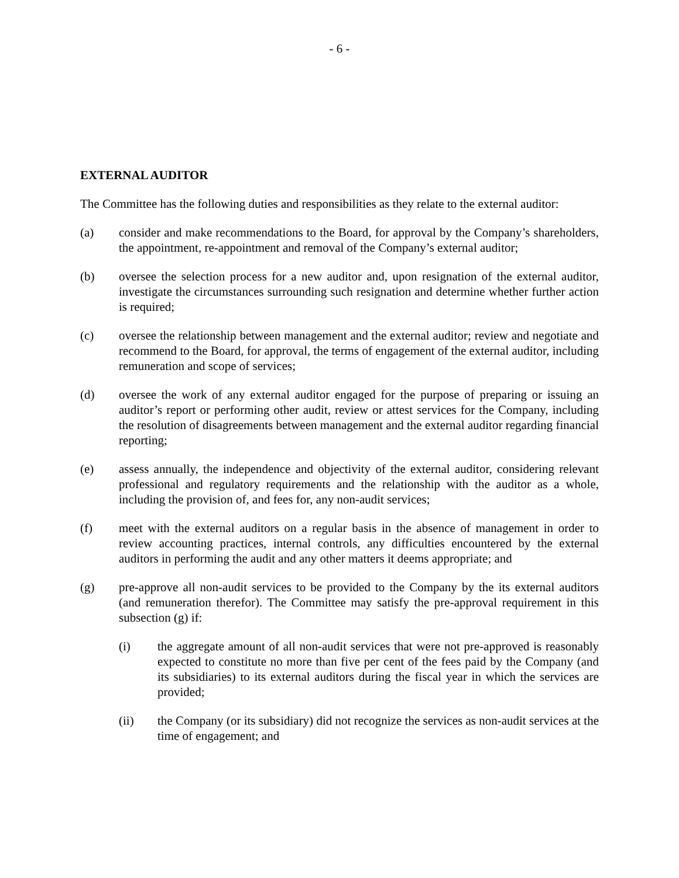- 6 -
EXTERNAL AUDITOR
The Committee has the following duties and responsibilities as they relate to the external auditor:
(a) consider and make recommendations to the Board, for approval by the Company’s shareholders, the appointment, re-appointment and removal of the Company’s external auditor;
(b) oversee the selection process for a new auditor and, upon resignation of the external auditor, investigate the circumstances surrounding such resignation and determine whether further action is required;
(c) oversee the relationship between management and the external auditor; review and negotiate and recommend to the Board, for approval, the terms of engagement of the external auditor, including remuneration and scope of services;
(d) oversee the work of any external auditor engaged for the purpose of preparing or issuing an auditor’s report or performing other audit, review or attest services for the Company, including the resolution of disagreements between management and the external auditor regarding financial reporting;
(e) assess annually, the independence and objectivity of the external auditor, considering relevant professional and regulatory requirements and the relationship with the auditor as a whole, including the provision of, and fees for, any non-audit services;
(f) meet with the external auditors on a regular basis in the absence of management in order to review accounting practices, internal controls, any difficulties encountered by the external auditors in performing the audit and any other matters it deems appropriate; and
(g) pre-approve all non-audit services to be provided to the Company by the its external auditors (and remuneration therefor). The Committee may satisfy the pre-approval requirement in this subsection (g) if:
(i) the aggregate amount of all non-audit services that were not pre-approved is reasonably expected to constitute no more than five per cent of the fees paid by the Company (and its subsidiaries) to its external auditors during the fiscal year in which the services are provided;
(ii) the Company (or its subsidiary) did not recognize the services as non-audit services at the time of engagement; and